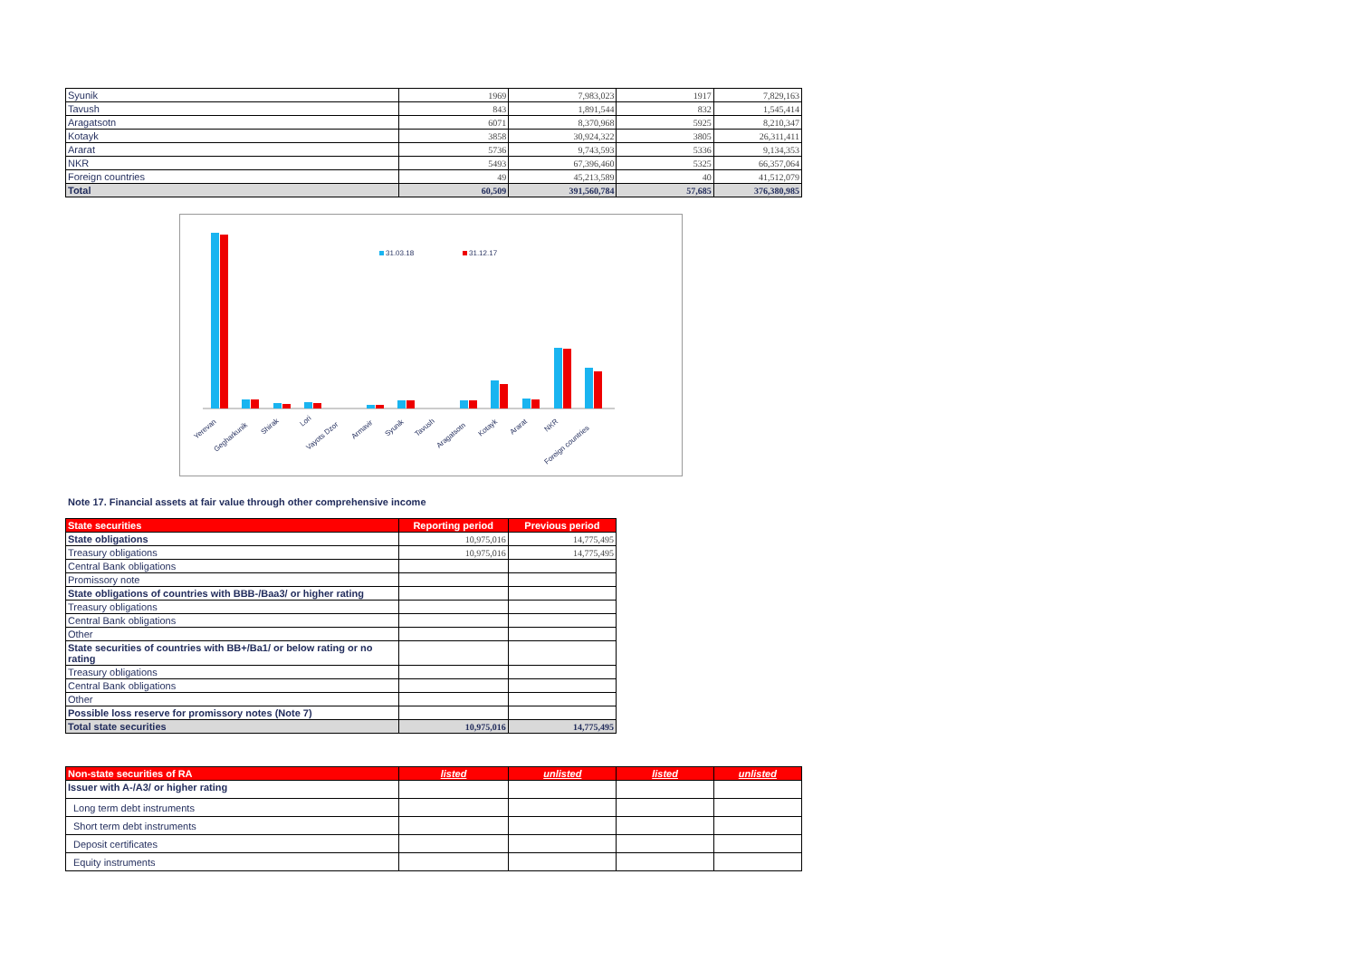| Syunik | 1969 | 7,983,023 | 1917 | 7,829,163 |
| Tavush | 843 | 1,891,544 | 832 | 1,545,414 |
| Aragatsotn | 6071 | 8,370,968 | 5925 | 8,210,347 |
| Kotayk | 3858 | 30,924,322 | 3805 | 26,311,411 |
| Ararat | 5736 | 9,743,593 | 5336 | 9,134,353 |
| NKR | 5493 | 67,396,460 | 5325 | 66,357,064 |
| Foreign countries | 49 | 45,213,589 | 40 | 41,512,079 |
| Total | 60,509 | 391,560,784 | 57,685 | 376,380,985 |
31.03.18
31.12.17
Yerevan
Gegharkunik
Shirak
Lori
Vayots Dzor
Armavir
Syunik
Tavush
Aragatsotn
Kotayk
Ararat
NKR
Foreign countries
Note 17. Financial assets at fair value through other comprehensive income
| State securities | Reporting period | Previous period |
| --- | --- | --- |
| State obligations | 10,975,016 | 14,775,495 |
| Treasury obligations | 10,975,016 | 14,775,495 |
| Central Bank obligations | | |
| Promissory note | | |
| State obligations of countries with BBB-/Baa3/ or higher rating | | |
| Treasury obligations | | |
| Central Bank obligations | | |
| Other | | |
| State securities of countries with BB+/Ba1/ or below rating or no rating | | |
| Treasury obligations | | |
| Central Bank obligations | | |
| Other | | |
| Possible loss reserve for promissory notes (Note 7) | | |
| Total state securities | 10,975,016 | 14,775,495 |
| Non-state securities of RA | listed | unlisted | listed | unlisted |
| --- | --- | --- | --- | --- |
| Issuer with A-/A3/ or higher rating | | | | |
| Long term debt instruments | | | | |
| Short term debt instruments | | | | |
| Deposit certificates | | | | |
| Equity instruments | | | | |